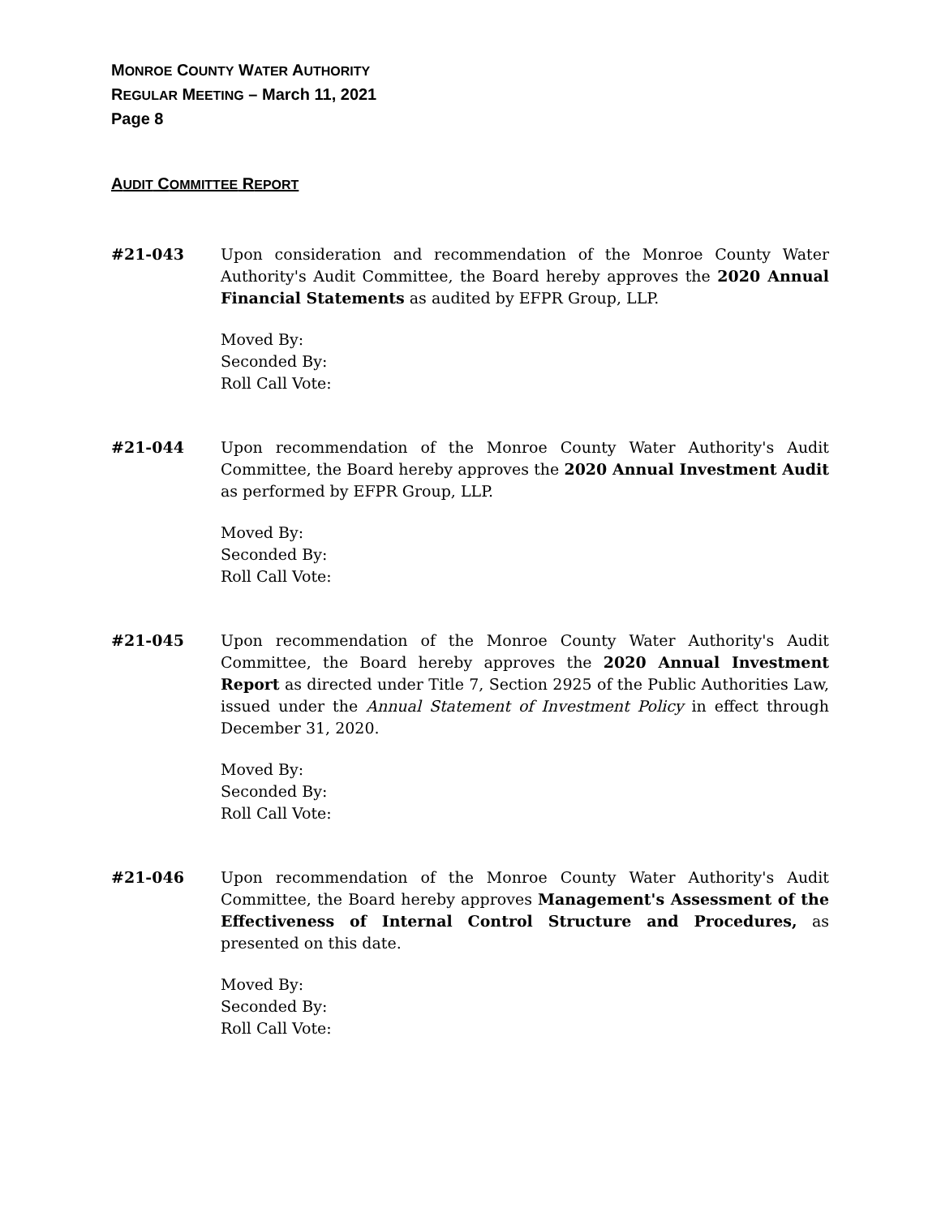MONROE COUNTY WATER AUTHORITY
REGULAR MEETING – March 11, 2021
Page 8
AUDIT COMMITTEE REPORT
#21-043 Upon consideration and recommendation of the Monroe County Water Authority's Audit Committee, the Board hereby approves the 2020 Annual Financial Statements as audited by EFPR Group, LLP.
Moved By:
Seconded By:
Roll Call Vote:
#21-044 Upon recommendation of the Monroe County Water Authority's Audit Committee, the Board hereby approves the 2020 Annual Investment Audit as performed by EFPR Group, LLP.
Moved By:
Seconded By:
Roll Call Vote:
#21-045 Upon recommendation of the Monroe County Water Authority's Audit Committee, the Board hereby approves the 2020 Annual Investment Report as directed under Title 7, Section 2925 of the Public Authorities Law, issued under the Annual Statement of Investment Policy in effect through December 31, 2020.
Moved By:
Seconded By:
Roll Call Vote:
#21-046 Upon recommendation of the Monroe County Water Authority's Audit Committee, the Board hereby approves Management's Assessment of the Effectiveness of Internal Control Structure and Procedures, as presented on this date.
Moved By:
Seconded By:
Roll Call Vote: